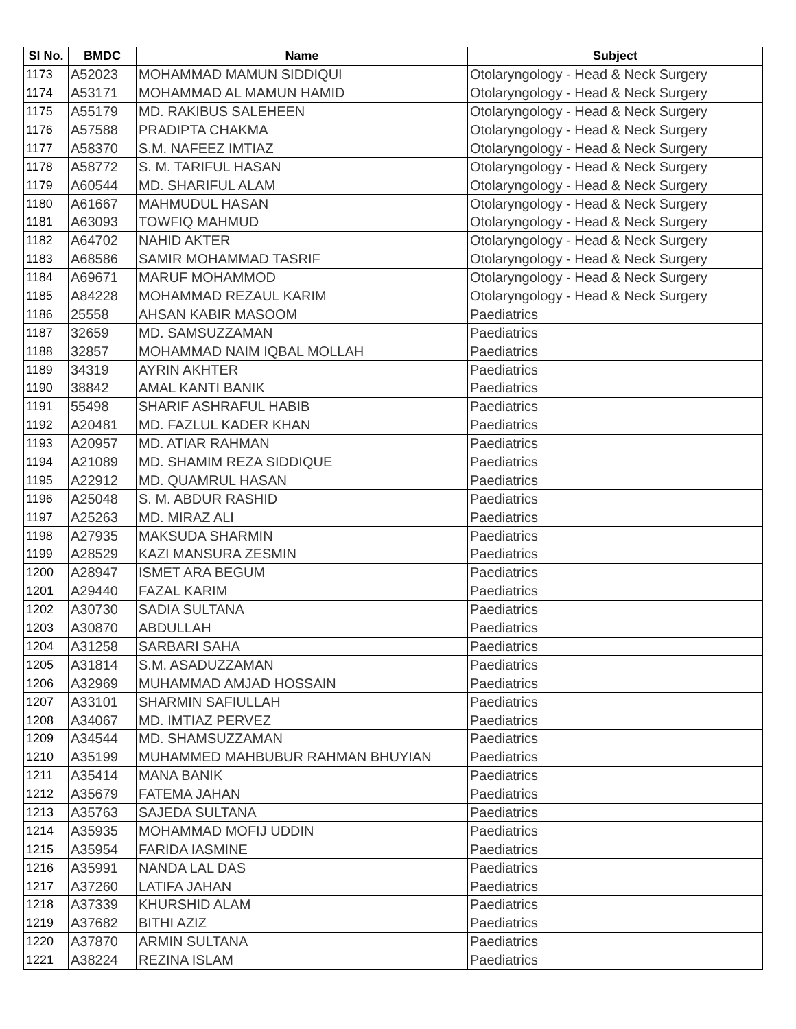| Sl No. | BMDC | Name | Subject |
| --- | --- | --- | --- |
| 1173 | A52023 | MOHAMMAD MAMUN SIDDIQUI | Otolaryngology - Head & Neck Surgery |
| 1174 | A53171 | MOHAMMAD AL MAMUN HAMID | Otolaryngology - Head & Neck Surgery |
| 1175 | A55179 | MD. RAKIBUS SALEHEEN | Otolaryngology - Head & Neck Surgery |
| 1176 | A57588 | PRADIPTA CHAKMA | Otolaryngology - Head & Neck Surgery |
| 1177 | A58370 | S.M. NAFEEZ IMTIAZ | Otolaryngology - Head & Neck Surgery |
| 1178 | A58772 | S. M. TARIFUL HASAN | Otolaryngology - Head & Neck Surgery |
| 1179 | A60544 | MD. SHARIFUL ALAM | Otolaryngology - Head & Neck Surgery |
| 1180 | A61667 | MAHMUDUL HASAN | Otolaryngology - Head & Neck Surgery |
| 1181 | A63093 | TOWFIQ MAHMUD | Otolaryngology - Head & Neck Surgery |
| 1182 | A64702 | NAHID AKTER | Otolaryngology - Head & Neck Surgery |
| 1183 | A68586 | SAMIR MOHAMMAD TASRIF | Otolaryngology - Head & Neck Surgery |
| 1184 | A69671 | MARUF MOHAMMOD | Otolaryngology - Head & Neck Surgery |
| 1185 | A84228 | MOHAMMAD REZAUL KARIM | Otolaryngology - Head & Neck Surgery |
| 1186 | 25558 | AHSAN KABIR MASOOM | Paediatrics |
| 1187 | 32659 | MD. SAMSUZZAMAN | Paediatrics |
| 1188 | 32857 | MOHAMMAD NAIM IQBAL MOLLAH | Paediatrics |
| 1189 | 34319 | AYRIN AKHTER | Paediatrics |
| 1190 | 38842 | AMAL KANTI BANIK | Paediatrics |
| 1191 | 55498 | SHARIF ASHRAFUL HABIB | Paediatrics |
| 1192 | A20481 | MD. FAZLUL KADER KHAN | Paediatrics |
| 1193 | A20957 | MD. ATIAR RAHMAN | Paediatrics |
| 1194 | A21089 | MD. SHAMIM REZA SIDDIQUE | Paediatrics |
| 1195 | A22912 | MD. QUAMRUL HASAN | Paediatrics |
| 1196 | A25048 | S. M. ABDUR RASHID | Paediatrics |
| 1197 | A25263 | MD. MIRAZ ALI | Paediatrics |
| 1198 | A27935 | MAKSUDA SHARMIN | Paediatrics |
| 1199 | A28529 | KAZI MANSURA ZESMIN | Paediatrics |
| 1200 | A28947 | ISMET ARA BEGUM | Paediatrics |
| 1201 | A29440 | FAZAL KARIM | Paediatrics |
| 1202 | A30730 | SADIA SULTANA | Paediatrics |
| 1203 | A30870 | ABDULLAH | Paediatrics |
| 1204 | A31258 | SARBARI SAHA | Paediatrics |
| 1205 | A31814 | S.M. ASADUZZAMAN | Paediatrics |
| 1206 | A32969 | MUHAMMAD AMJAD HOSSAIN | Paediatrics |
| 1207 | A33101 | SHARMIN SAFIULLAH | Paediatrics |
| 1208 | A34067 | MD. IMTIAZ PERVEZ | Paediatrics |
| 1209 | A34544 | MD. SHAMSUZZAMAN | Paediatrics |
| 1210 | A35199 | MUHAMMED MAHBUBUR RAHMAN BHUYIAN | Paediatrics |
| 1211 | A35414 | MANA BANIK | Paediatrics |
| 1212 | A35679 | FATEMA JAHAN | Paediatrics |
| 1213 | A35763 | SAJEDA SULTANA | Paediatrics |
| 1214 | A35935 | MOHAMMAD MOFIJ UDDIN | Paediatrics |
| 1215 | A35954 | FARIDA IASMINE | Paediatrics |
| 1216 | A35991 | NANDA LAL DAS | Paediatrics |
| 1217 | A37260 | LATIFA JAHAN | Paediatrics |
| 1218 | A37339 | KHURSHID ALAM | Paediatrics |
| 1219 | A37682 | BITHI AZIZ | Paediatrics |
| 1220 | A37870 | ARMIN SULTANA | Paediatrics |
| 1221 | A38224 | REZINA ISLAM | Paediatrics |